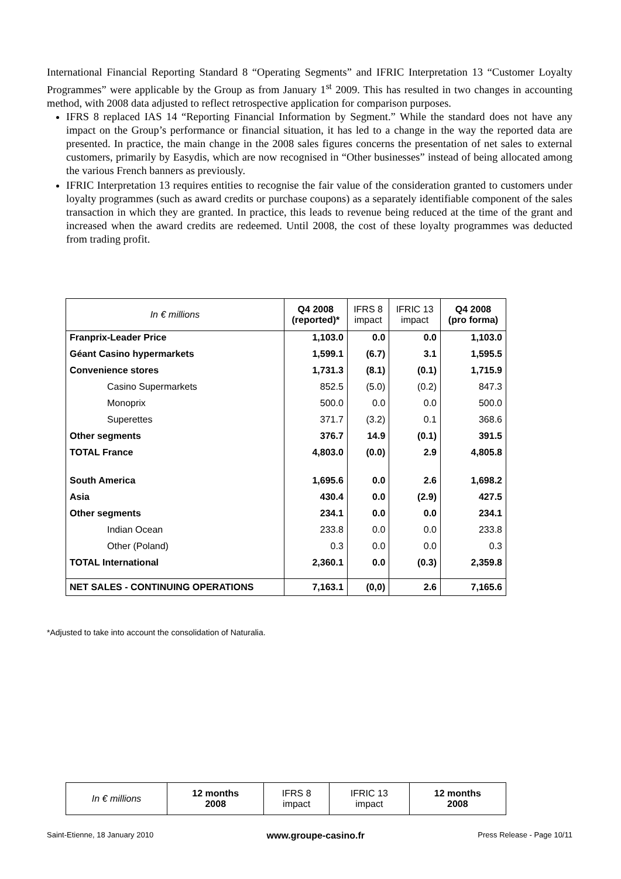International Financial Reporting Standard 8 “Operating Segments” and IFRIC Interpretation 13 “Customer Loyalty Programmes” were applicable by the Group as from January 1<sup>st</sup> 2009. This has resulted in two changes in accounting method, with 2008 data adjusted to reflect retrospective application for comparison purposes.
IFRS 8 replaced IAS 14 “Reporting Financial Information by Segment.” While the standard does not have any impact on the Group’s performance or financial situation, it has led to a change in the way the reported data are presented. In practice, the main change in the 2008 sales figures concerns the presentation of net sales to external customers, primarily by Easydis, which are now recognised in “Other businesses” instead of being allocated among the various French banners as previously.
IFRIC Interpretation 13 requires entities to recognise the fair value of the consideration granted to customers under loyalty programmes (such as award credits or purchase coupons) as a separately identifiable component of the sales transaction in which they are granted. In practice, this leads to revenue being reduced at the time of the grant and increased when the award credits are redeemed. Until 2008, the cost of these loyalty programmes was deducted from trading profit.
| In € millions | Q4 2008 (reported)* | IFRS 8 impact | IFRIC 13 impact | Q4 2008 (pro forma) |
| --- | --- | --- | --- | --- |
| Franprix-Leader Price | 1,103.0 | 0.0 | 0.0 | 1,103.0 |
| Géant Casino hypermarkets | 1,599.1 | (6.7) | 3.1 | 1,595.5 |
| Convenience stores | 1,731.3 | (8.1) | (0.1) | 1,715.9 |
| Casino Supermarkets | 852.5 | (5.0) | (0.2) | 847.3 |
| Monoprix | 500.0 | 0.0 | 0.0 | 500.0 |
| Superettes | 371.7 | (3.2) | 0.1 | 368.6 |
| Other segments | 376.7 | 14.9 | (0.1) | 391.5 |
| TOTAL France | 4,803.0 | (0.0) | 2.9 | 4,805.8 |
| South America | 1,695.6 | 0.0 | 2.6 | 1,698.2 |
| Asia | 430.4 | 0.0 | (2.9) | 427.5 |
| Other segments | 234.1 | 0.0 | 0.0 | 234.1 |
| Indian Ocean | 233.8 | 0.0 | 0.0 | 233.8 |
| Other (Poland) | 0.3 | 0.0 | 0.0 | 0.3 |
| TOTAL International | 2,360.1 | 0.0 | (0.3) | 2,359.8 |
| NET SALES - CONTINUING OPERATIONS | 7,163.1 | (0,0) | 2.6 | 7,165.6 |
*Adjusted to take into account the consolidation of Naturalia.
| In € millions | 12 months 2008 | IFRS 8 impact | IFRIC 13 impact | 12 months 2008 |
| --- | --- | --- | --- | --- |
Saint-Etienne, 18 January 2010 www.groupe-casino.fr Press Release - Page 10/11